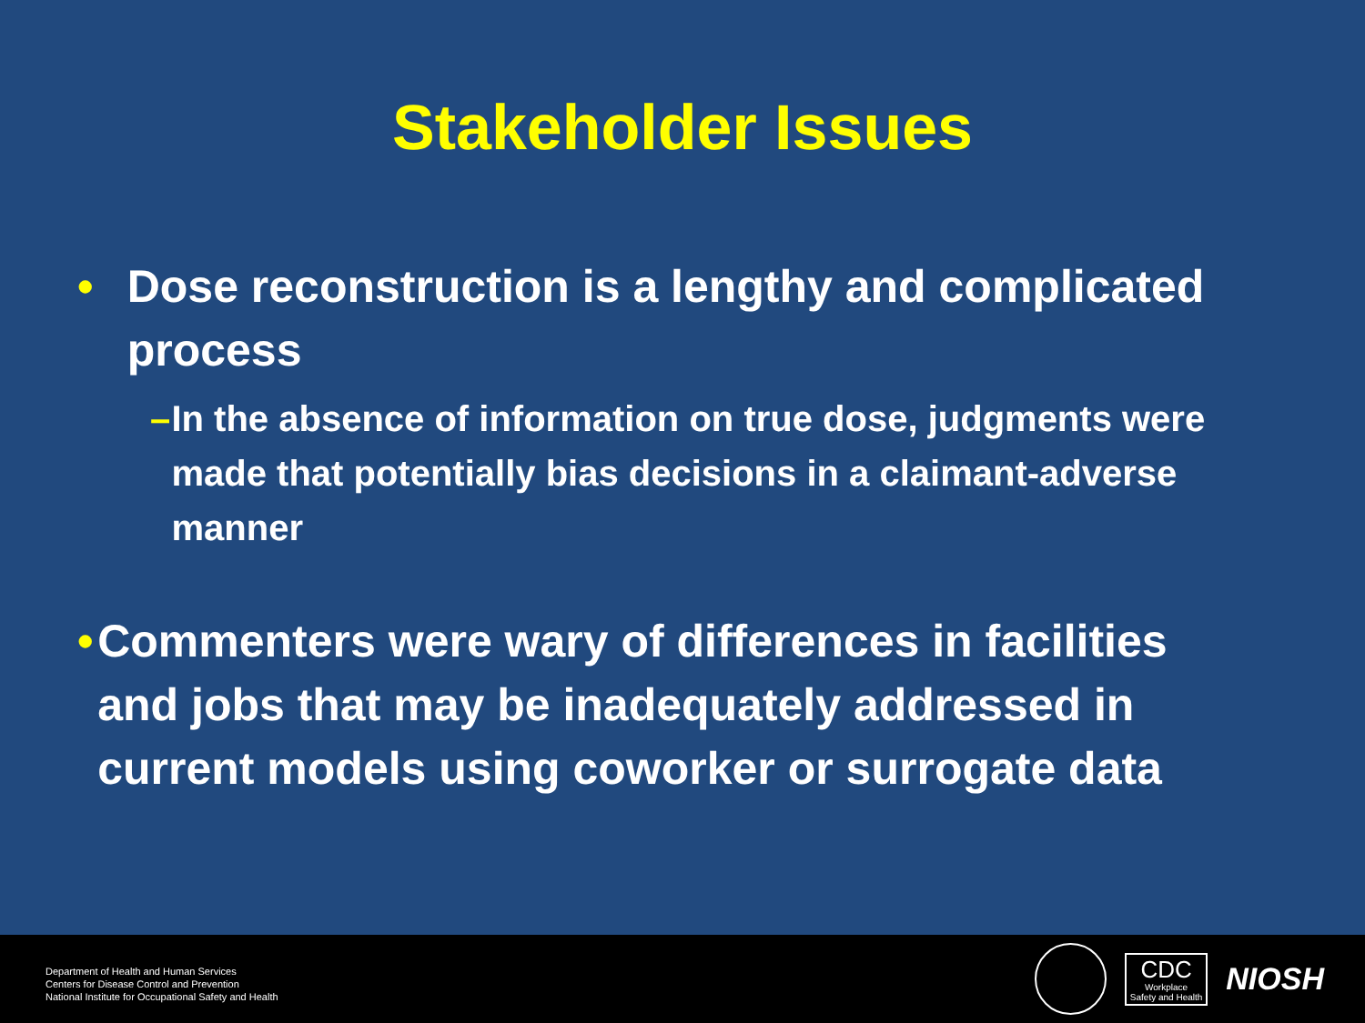Stakeholder Issues
• Dose reconstruction is a lengthy and complicated process
– In the absence of information on true dose, judgments were made that potentially bias decisions in a claimant-adverse manner
• Commenters were wary of differences in facilities and jobs that may be inadequately addressed in current models using coworker or surrogate data
Department of Health and Human Services
Centers for Disease Control and Prevention
National Institute for Occupational Safety and Health
CDC
Workplace
Safety and Health
NIOSH